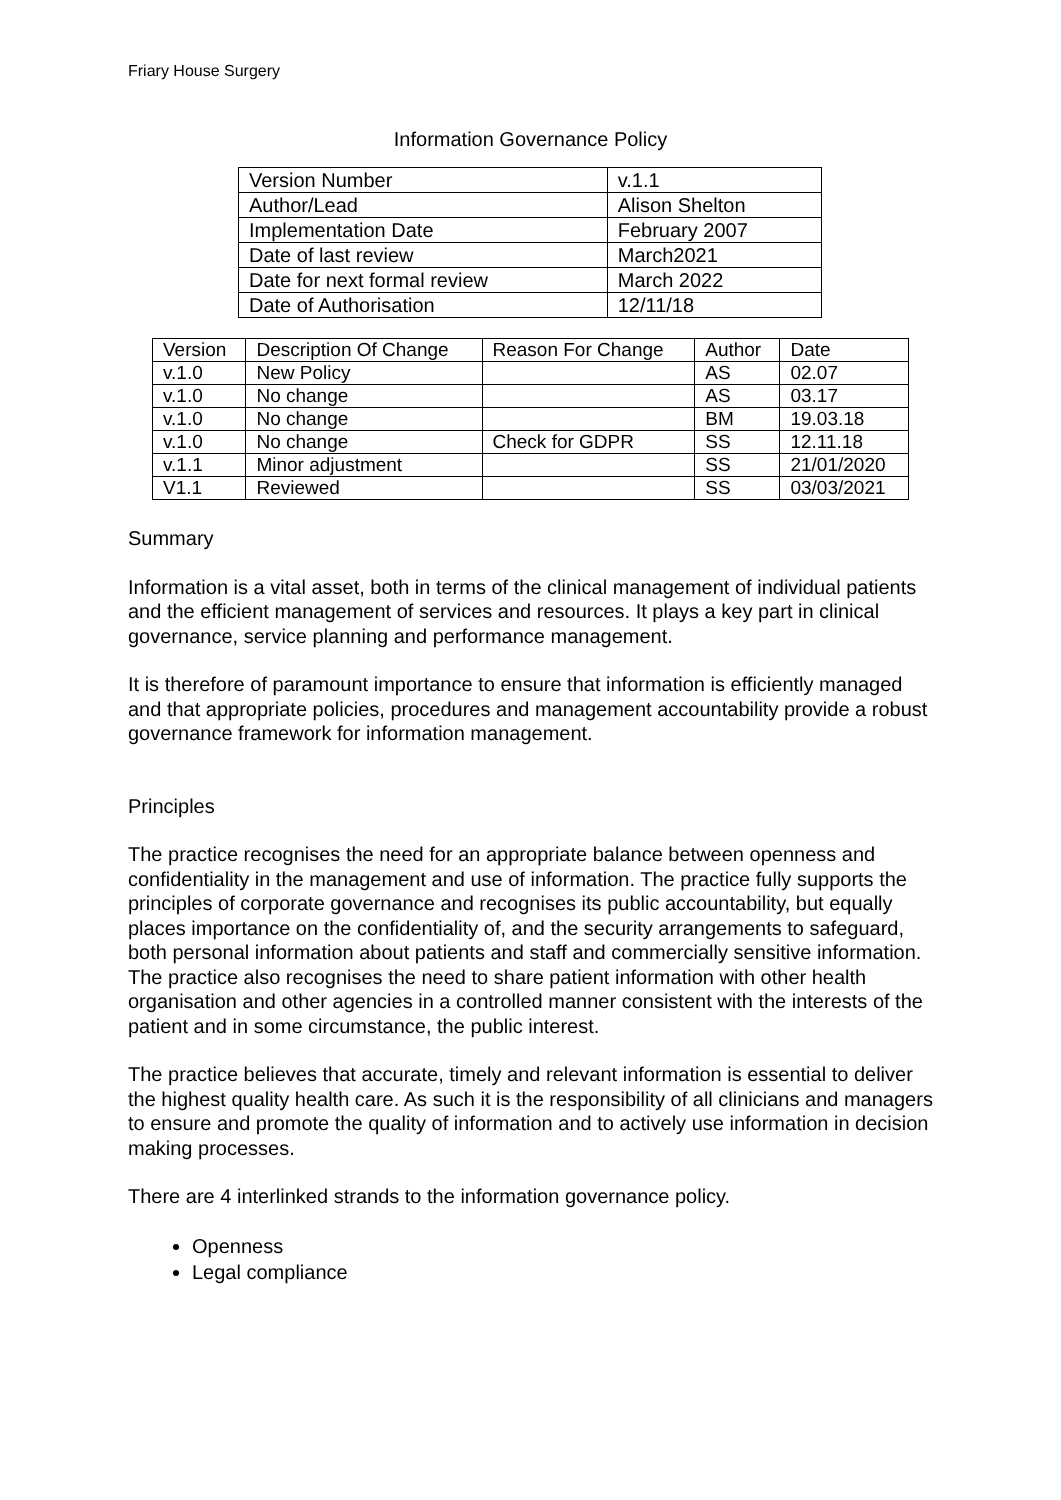Friary House Surgery
Information Governance Policy
| Version Number | v.1.1 |
| Author/Lead | Alison Shelton |
| Implementation Date | February 2007 |
| Date of last review | March2021 |
| Date for next formal review | March 2022 |
| Date of Authorisation | 12/11/18 |
| Version | Description Of Change | Reason For Change | Author | Date |
| --- | --- | --- | --- | --- |
| v.1.0 | New Policy | | AS | 02.07 |
| v.1.0 | No change | | AS | 03.17 |
| v.1.0 | No change | | BM | 19.03.18 |
| v.1.0 | No change | Check for GDPR | SS | 12.11.18 |
| v.1.1 | Minor adjustment | | SS | 21/01/2020 |
| V1.1 | Reviewed | | SS | 03/03/2021 |
Summary
Information is a vital asset, both in terms of the clinical management of individual patients and the efficient management of services and resources. It plays a key part in clinical governance, service planning and performance management.
It is therefore of paramount importance to ensure that information is efficiently managed and that appropriate policies, procedures and management accountability provide a robust governance framework for information management.
Principles
The practice recognises the need for an appropriate balance between openness and confidentiality in the management and use of information. The practice fully supports the principles of corporate governance and recognises its public accountability, but equally places importance on the confidentiality of, and the security arrangements to safeguard, both personal information about patients and staff and commercially sensitive information. The practice also recognises the need to share patient information with other health organisation and other agencies in a controlled manner consistent with the interests of the patient and in some circumstance, the public interest.
The practice believes that accurate, timely and relevant information is essential to deliver the highest quality health care. As such it is the responsibility of all clinicians and managers to ensure and promote the quality of information and to actively use information in decision making processes.
There are 4 interlinked strands to the information governance policy.
Openness
Legal compliance